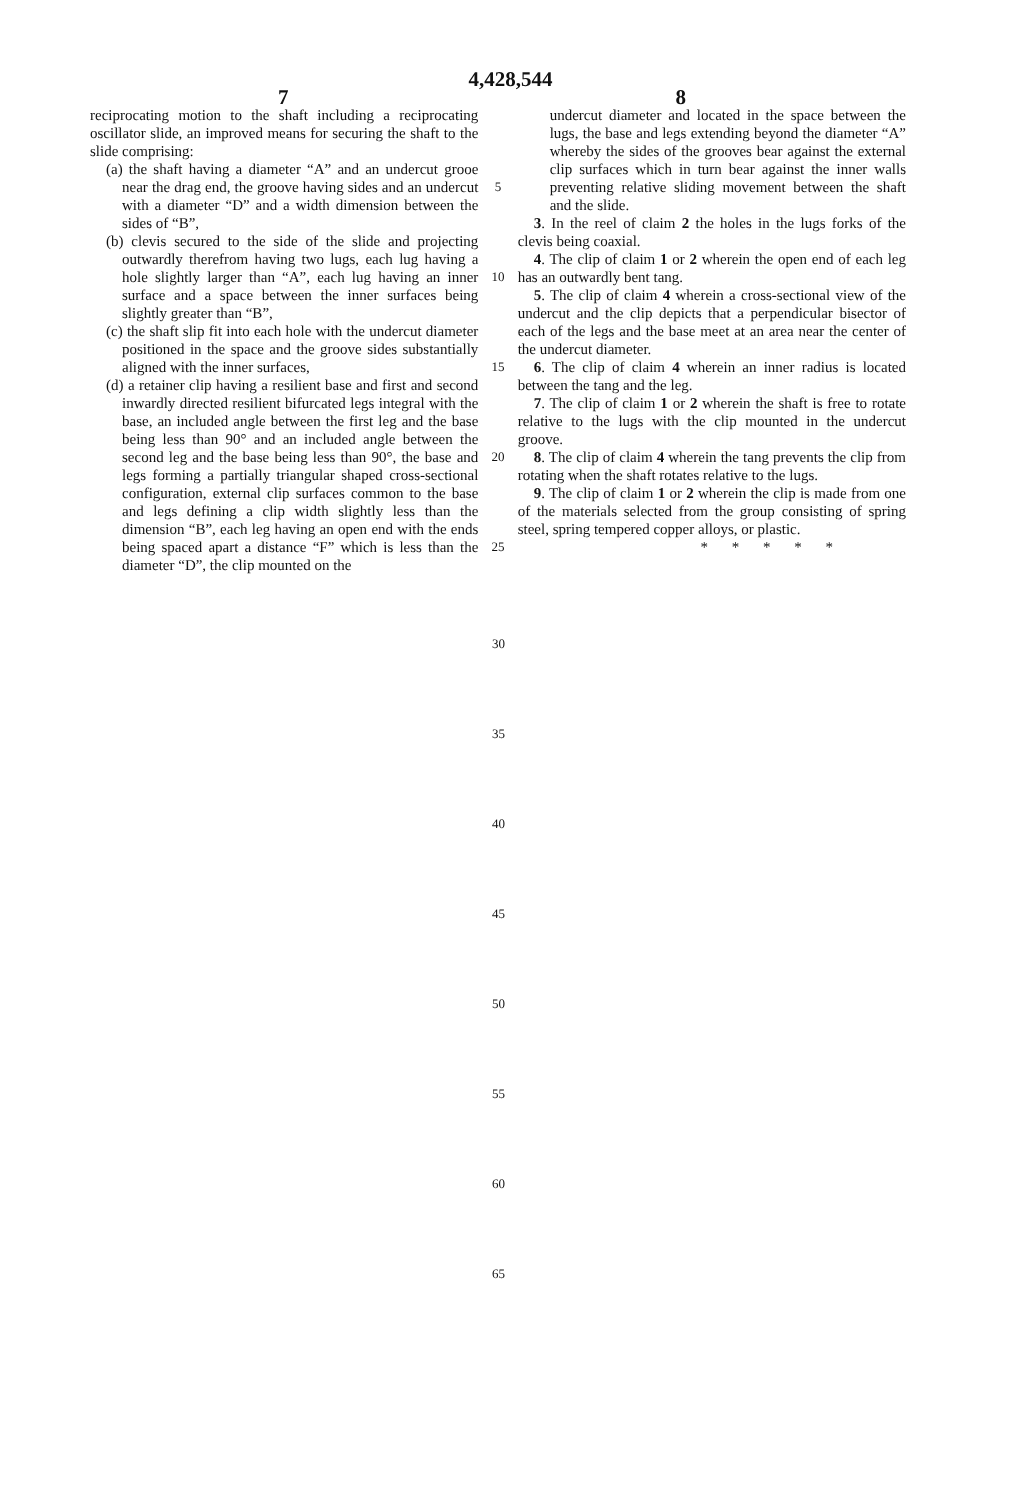4,428,544
7 8
reciprocating motion to the shaft including a reciprocating oscillator slide, an improved means for securing the shaft to the slide comprising:
(a) the shaft having a diameter “A” and an undercut grooe near the drag end, the groove having sides and an undercut with a diameter “D” and a width dimension between the sides of “B”,
(b) clevis secured to the side of the slide and projecting outwardly therefrom having two lugs, each lug having a hole slightly larger than “A”, each lug having an inner surface and a space between the inner surfaces being slightly greater than “B”,
(c) the shaft slip fit into each hole with the undercut diameter positioned in the space and the groove sides substantially aligned with the inner surfaces,
(d) a retainer clip having a resilient base and first and second inwardly directed resilient bifurcated legs integral with the base, an included angle between the first leg and the base being less than 90° and an included angle between the second leg and the base being less than 90°, the base and legs forming a partially triangular shaped cross-sectional configuration, external clip surfaces common to the base and legs defining a clip width slightly less than the dimension “B”, each leg having an open end with the ends being spaced apart a distance “F” which is less than the diameter “D”, the clip mounted on the
5
10
15
20
25
undercut diameter and located in the space between the lugs, the base and legs extending beyond the diameter “A” whereby the sides of the grooves bear against the external clip surfaces which in turn bear against the inner walls preventing relative sliding movement between the shaft and the slide.
3. In the reel of claim 2 the holes in the lugs forks of the clevis being coaxial.
4. The clip of claim 1 or 2 wherein the open end of each leg has an outwardly bent tang.
5. The clip of claim 4 wherein a cross-sectional view of the undercut and the clip depicts that a perpendicular bisector of each of the legs and the base meet at an area near the center of the undercut diameter.
6. The clip of claim 4 wherein an inner radius is located between the tang and the leg.
7. The clip of claim 1 or 2 wherein the shaft is free to rotate relative to the lugs with the clip mounted in the undercut groove.
8. The clip of claim 4 wherein the tang prevents the clip from rotating when the shaft rotates relative to the lugs.
9. The clip of claim 1 or 2 wherein the clip is made from one of the materials selected from the group consisting of spring steel, spring tempered copper alloys, or plastic.
* * * * *
30
35
40
45
50
55
60
65